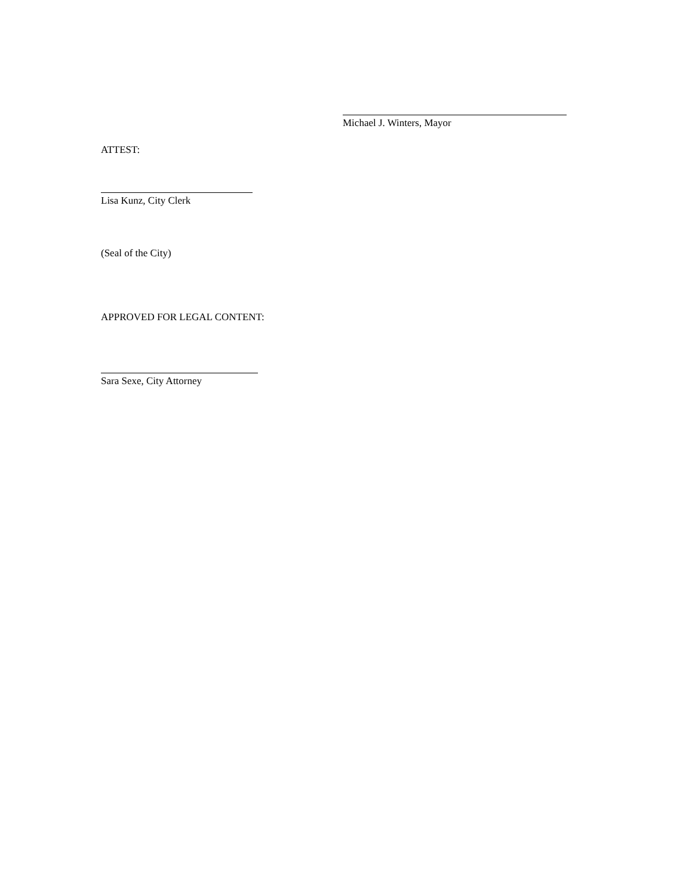Michael J. Winters, Mayor
ATTEST:
Lisa Kunz, City Clerk
(Seal of the City)
APPROVED FOR LEGAL CONTENT:
Sara Sexe, City Attorney